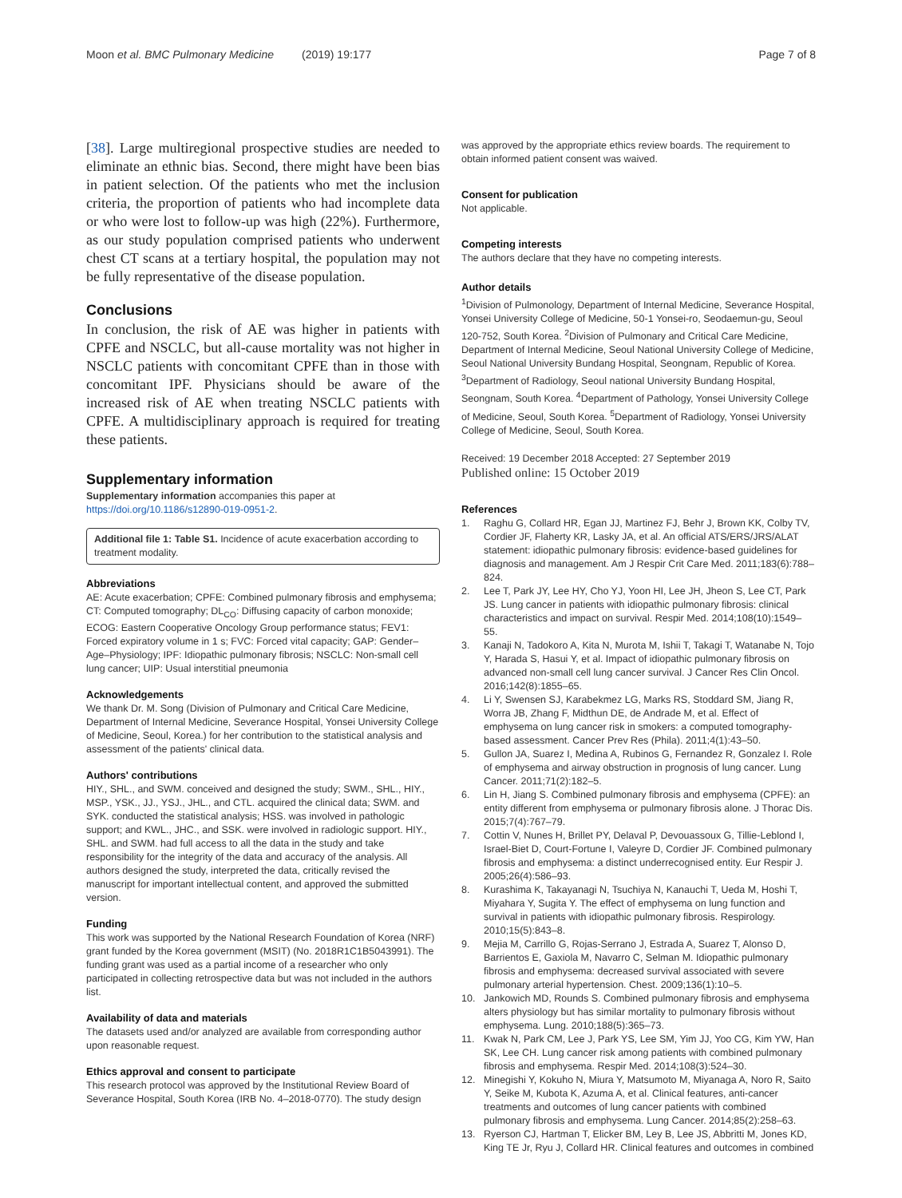Moon et al. BMC Pulmonary Medicine (2019) 19:177
Page 7 of 8
[38]. Large multiregional prospective studies are needed to eliminate an ethnic bias. Second, there might have been bias in patient selection. Of the patients who met the inclusion criteria, the proportion of patients who had incomplete data or who were lost to follow-up was high (22%). Furthermore, as our study population comprised patients who underwent chest CT scans at a tertiary hospital, the population may not be fully representative of the disease population.
Conclusions
In conclusion, the risk of AE was higher in patients with CPFE and NSCLC, but all-cause mortality was not higher in NSCLC patients with concomitant CPFE than in those with concomitant IPF. Physicians should be aware of the increased risk of AE when treating NSCLC patients with CPFE. A multidisciplinary approach is required for treating these patients.
Supplementary information
Supplementary information accompanies this paper at https://doi.org/10.1186/s12890-019-0951-2.
Additional file 1: Table S1. Incidence of acute exacerbation according to treatment modality.
Abbreviations
AE: Acute exacerbation; CPFE: Combined pulmonary fibrosis and emphysema; CT: Computed tomography; DL<sub>CO</sub>: Diffusing capacity of carbon monoxide; ECOG: Eastern Cooperative Oncology Group performance status; FEV1: Forced expiratory volume in 1 s; FVC: Forced vital capacity; GAP: Gender–Age–Physiology; IPF: Idiopathic pulmonary fibrosis; NSCLC: Non-small cell lung cancer; UIP: Usual interstitial pneumonia
Acknowledgements
We thank Dr. M. Song (Division of Pulmonary and Critical Care Medicine, Department of Internal Medicine, Severance Hospital, Yonsei University College of Medicine, Seoul, Korea.) for her contribution to the statistical analysis and assessment of the patients' clinical data.
Authors' contributions
HIY., SHL., and SWM. conceived and designed the study; SWM., SHL., HIY., MSP., YSK., JJ., YSJ., JHL., and CTL. acquired the clinical data; SWM. and SYK. conducted the statistical analysis; HSS. was involved in pathologic support; and KWL., JHC., and SSK. were involved in radiologic support. HIY., SHL. and SWM. had full access to all the data in the study and take responsibility for the integrity of the data and accuracy of the analysis. All authors designed the study, interpreted the data, critically revised the manuscript for important intellectual content, and approved the submitted version.
Funding
This work was supported by the National Research Foundation of Korea (NRF) grant funded by the Korea government (MSIT) (No. 2018R1C1B5043991). The funding grant was used as a partial income of a researcher who only participated in collecting retrospective data but was not included in the authors list.
Availability of data and materials
The datasets used and/or analyzed are available from corresponding author upon reasonable request.
Ethics approval and consent to participate
This research protocol was approved by the Institutional Review Board of Severance Hospital, South Korea (IRB No. 4–2018-0770). The study design
was approved by the appropriate ethics review boards. The requirement to obtain informed patient consent was waived.
Consent for publication
Not applicable.
Competing interests
The authors declare that they have no competing interests.
Author details
<sup>1</sup> Division of Pulmonology, Department of Internal Medicine, Severance Hospital, Yonsei University College of Medicine, 50-1 Yonsei-ro, Seodaemun-gu, Seoul 120-752, South Korea. <sup>2</sup>Division of Pulmonary and Critical Care Medicine, Department of Internal Medicine, Seoul National University College of Medicine, Seoul National University Bundang Hospital, Seongnam, Republic of Korea. <sup>3</sup>Department of Radiology, Seoul national University Bundang Hospital, Seongnam, South Korea. <sup>4</sup>Department of Pathology, Yonsei University College of Medicine, Seoul, South Korea. <sup>5</sup>Department of Radiology, Yonsei University College of Medicine, Seoul, South Korea.
Received: 19 December 2018 Accepted: 27 September 2019
Published online: 15 October 2019
References
1. Raghu G, Collard HR, Egan JJ, Martinez FJ, Behr J, Brown KK, Colby TV, Cordier JF, Flaherty KR, Lasky JA, et al. An official ATS/ERS/JRS/ALAT statement: idiopathic pulmonary fibrosis: evidence-based guidelines for diagnosis and management. Am J Respir Crit Care Med. 2011;183(6):788–824.
2. Lee T, Park JY, Lee HY, Cho YJ, Yoon HI, Lee JH, Jheon S, Lee CT, Park JS. Lung cancer in patients with idiopathic pulmonary fibrosis: clinical characteristics and impact on survival. Respir Med. 2014;108(10):1549–55.
3. Kanaji N, Tadokoro A, Kita N, Murota M, Ishii T, Takagi T, Watanabe N, Tojo Y, Harada S, Hasui Y, et al. Impact of idiopathic pulmonary fibrosis on advanced non-small cell lung cancer survival. J Cancer Res Clin Oncol. 2016;142(8):1855–65.
4. Li Y, Swensen SJ, Karabekmez LG, Marks RS, Stoddard SM, Jiang R, Worra JB, Zhang F, Midthun DE, de Andrade M, et al. Effect of emphysema on lung cancer risk in smokers: a computed tomography-based assessment. Cancer Prev Res (Phila). 2011;4(1):43–50.
5. Gullon JA, Suarez I, Medina A, Rubinos G, Fernandez R, Gonzalez I. Role of emphysema and airway obstruction in prognosis of lung cancer. Lung Cancer. 2011;71(2):182–5.
6. Lin H, Jiang S. Combined pulmonary fibrosis and emphysema (CPFE): an entity different from emphysema or pulmonary fibrosis alone. J Thorac Dis. 2015;7(4):767–79.
7. Cottin V, Nunes H, Brillet PY, Delaval P, Devouassoux G, Tillie-Leblond I, Israel-Biet D, Court-Fortune I, Valeyre D, Cordier JF. Combined pulmonary fibrosis and emphysema: a distinct underrecognised entity. Eur Respir J. 2005;26(4):586–93.
8. Kurashima K, Takayanagi N, Tsuchiya N, Kanauchi T, Ueda M, Hoshi T, Miyahara Y, Sugita Y. The effect of emphysema on lung function and survival in patients with idiopathic pulmonary fibrosis. Respirology. 2010;15(5):843–8.
9. Mejia M, Carrillo G, Rojas-Serrano J, Estrada A, Suarez T, Alonso D, Barrientos E, Gaxiola M, Navarro C, Selman M. Idiopathic pulmonary fibrosis and emphysema: decreased survival associated with severe pulmonary arterial hypertension. Chest. 2009;136(1):10–5.
10. Jankowich MD, Rounds S. Combined pulmonary fibrosis and emphysema alters physiology but has similar mortality to pulmonary fibrosis without emphysema. Lung. 2010;188(5):365–73.
11. Kwak N, Park CM, Lee J, Park YS, Lee SM, Yim JJ, Yoo CG, Kim YW, Han SK, Lee CH. Lung cancer risk among patients with combined pulmonary fibrosis and emphysema. Respir Med. 2014;108(3):524–30.
12. Minegishi Y, Kokuho N, Miura Y, Matsumoto M, Miyanaga A, Noro R, Saito Y, Seike M, Kubota K, Azuma A, et al. Clinical features, anti-cancer treatments and outcomes of lung cancer patients with combined pulmonary fibrosis and emphysema. Lung Cancer. 2014;85(2):258–63.
13. Ryerson CJ, Hartman T, Elicker BM, Ley B, Lee JS, Abbritti M, Jones KD, King TE Jr, Ryu J, Collard HR. Clinical features and outcomes in combined